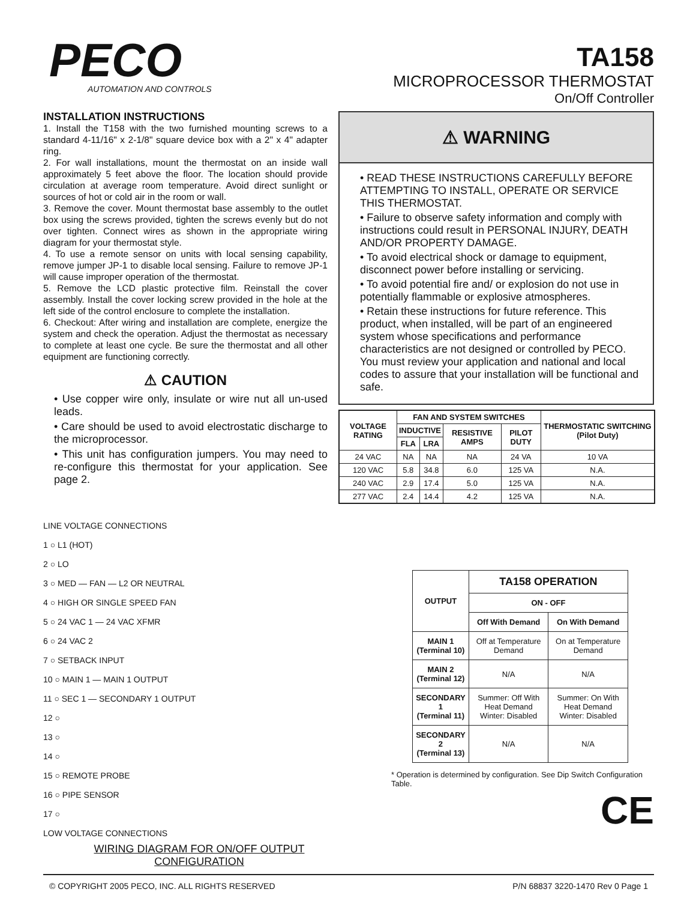PECO
AUTOMATION AND CONTROLS
TA158
MICROPROCESSOR THERMOSTAT
On/Off Controller
INSTALLATION INSTRUCTIONS
1. Install the T158 with the two furnished mounting screws to a standard 4-11/16" x 2-1/8" square device box with a 2" x 4" adapter ring.
2. For wall installations, mount the thermostat on an inside wall approximately 5 feet above the floor. The location should provide circulation at average room temperature. Avoid direct sunlight or sources of hot or cold air in the room or wall.
3. Remove the cover. Mount thermostat base assembly to the outlet box using the screws provided, tighten the screws evenly but do not over tighten. Connect wires as shown in the appropriate wiring diagram for your thermostat style.
4. To use a remote sensor on units with local sensing capability, remove jumper JP-1 to disable local sensing. Failure to remove JP-1 will cause improper operation of the thermostat.
5. Remove the LCD plastic protective film. Reinstall the cover assembly. Install the cover locking screw provided in the hole at the left side of the control enclosure to complete the installation.
6. Checkout: After wiring and installation are complete, energize the system and check the operation. Adjust the thermostat as necessary to complete at least one cycle. Be sure the thermostat and all other equipment are functioning correctly.
⚠ CAUTION
• Use copper wire only, insulate or wire nut all un-used leads.
• Care should be used to avoid electrostatic discharge to the microprocessor.
• This unit has configuration jumpers. You may need to re-configure this thermostat for your application. See page 2.
⚠ WARNING
• READ THESE INSTRUCTIONS CAREFULLY BEFORE ATTEMPTING TO INSTALL, OPERATE OR SERVICE THIS THERMOSTAT.
• Failure to observe safety information and comply with instructions could result in PERSONAL INJURY, DEATH AND/OR PROPERTY DAMAGE.
• To avoid electrical shock or damage to equipment, disconnect power before installing or servicing.
• To avoid potential fire and/ or explosion do not use in potentially flammable or explosive atmospheres.
• Retain these instructions for future reference. This product, when installed, will be part of an engineered system whose specifications and performance characteristics are not designed or controlled by PECO. You must review your application and national and local codes to assure that your installation will be functional and safe.
| VOLTAGE RATING | FAN AND SYSTEM SWITCHES | | | | THERMOSTATIC SWITCHING (Pilot Duty) |
| --- | --- | --- | --- | --- | --- |
| | INDUCTIVE | | RESISTIVE AMPS | PILOT DUTY | |
| | FLA | LRA | | | |
| 24 VAC | NA | NA | NA | 24 VA | 10 VA |
| 120 VAC | 5.8 | 34.8 | 6.0 | 125 VA | N.A. |
| 240 VAC | 2.9 | 17.4 | 5.0 | 125 VA | N.A. |
| 277 VAC | 2.4 | 14.4 | 4.2 | 125 VA | N.A. |
LINE VOLTAGE CONNECTIONS
1 ○ L1 (HOT)
2 ○ LO
3 ○ MED — FAN — L2 OR NEUTRAL
4 ○ HIGH OR SINGLE SPEED FAN
5 ○ 24 VAC 1 — 24 VAC XFMR
6 ○ 24 VAC 2
7 ○ SETBACK INPUT
10 ○ MAIN 1 — MAIN 1 OUTPUT
11 ○ SEC 1 — SECONDARY 1 OUTPUT
12 ○
13 ○
14 ○
15 ○ REMOTE PROBE
16 ○ PIPE SENSOR
17 ○
LOW VOLTAGE CONNECTIONS
WIRING DIAGRAM FOR ON/OFF OUTPUT
CONFIGURATION
| OUTPUT | TA158 OPERATION | |
| --- | --- | --- |
| | ON - OFF | |
| | Off With Demand | On With Demand |
| MAIN 1 (Terminal 10) | Off at Temperature Demand | On at Temperature Demand |
| MAIN 2 (Terminal 12) | N/A | N/A |
| SECONDARY 1 (Terminal 11) | Summer: Off With Heat Demand Winter: Disabled | Summer: On With Heat Demand Winter: Disabled |
| SECONDARY 2 (Terminal 13) | N/A | N/A |
* Operation is determined by configuration. See Dip Switch Configuration Table.
CE
© COPYRIGHT 2005 PECO, INC. ALL RIGHTS RESERVED P/N 68837 3220-1470 Rev 0 Page 1